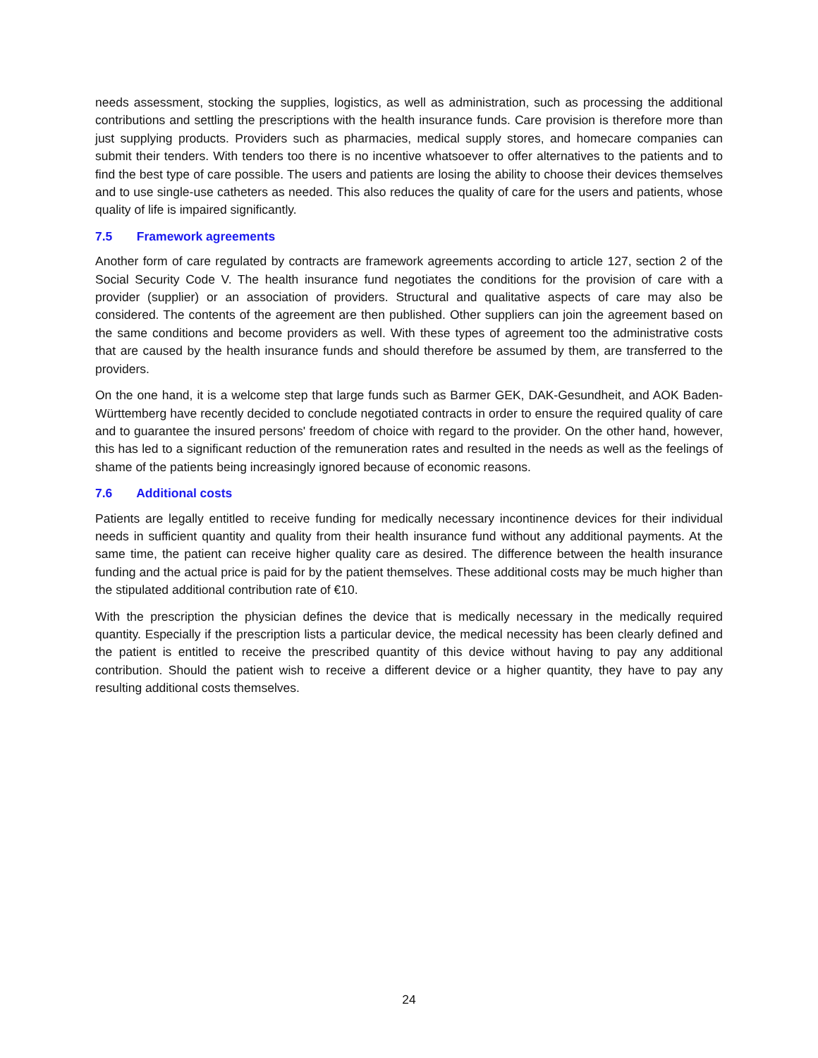needs assessment, stocking the supplies, logistics, as well as administration, such as processing the additional contributions and settling the prescriptions with the health insurance funds. Care provision is therefore more than just supplying products. Providers such as pharmacies, medical supply stores, and homecare companies can submit their tenders. With tenders too there is no incentive whatsoever to offer alternatives to the patients and to find the best type of care possible. The users and patients are losing the ability to choose their devices themselves and to use single-use catheters as needed. This also reduces the quality of care for the users and patients, whose quality of life is impaired significantly.
7.5 Framework agreements
Another form of care regulated by contracts are framework agreements according to article 127, section 2 of the Social Security Code V. The health insurance fund negotiates the conditions for the provision of care with a provider (supplier) or an association of providers. Structural and qualitative aspects of care may also be considered. The contents of the agreement are then published. Other suppliers can join the agreement based on the same conditions and become providers as well. With these types of agreement too the administrative costs that are caused by the health insurance funds and should therefore be assumed by them, are transferred to the providers.
On the one hand, it is a welcome step that large funds such as Barmer GEK, DAK-Gesundheit, and AOK Baden-Württemberg have recently decided to conclude negotiated contracts in order to ensure the required quality of care and to guarantee the insured persons' freedom of choice with regard to the provider. On the other hand, however, this has led to a significant reduction of the remuneration rates and resulted in the needs as well as the feelings of shame of the patients being increasingly ignored because of economic reasons.
7.6 Additional costs
Patients are legally entitled to receive funding for medically necessary incontinence devices for their individual needs in sufficient quantity and quality from their health insurance fund without any additional payments. At the same time, the patient can receive higher quality care as desired. The difference between the health insurance funding and the actual price is paid for by the patient themselves. These additional costs may be much higher than the stipulated additional contribution rate of €10.
With the prescription the physician defines the device that is medically necessary in the medically required quantity. Especially if the prescription lists a particular device, the medical necessity has been clearly defined and the patient is entitled to receive the prescribed quantity of this device without having to pay any additional contribution. Should the patient wish to receive a different device or a higher quantity, they have to pay any resulting additional costs themselves.
24